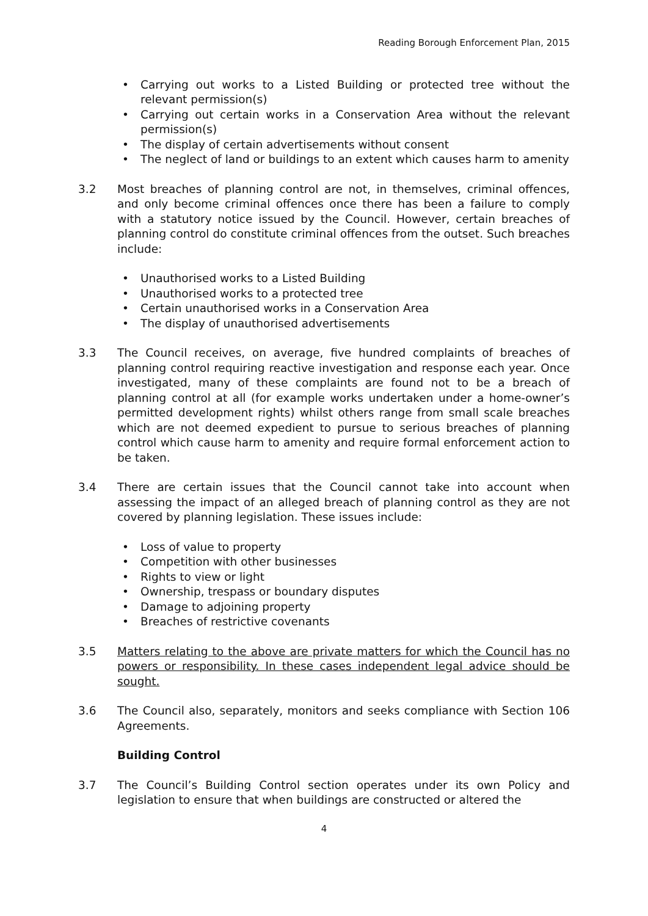Reading Borough Enforcement Plan, 2015
• Carrying out works to a Listed Building or protected tree without the relevant permission(s)
• Carrying out certain works in a Conservation Area without the relevant permission(s)
• The display of certain advertisements without consent
• The neglect of land or buildings to an extent which causes harm to amenity
3.2 Most breaches of planning control are not, in themselves, criminal offences, and only become criminal offences once there has been a failure to comply with a statutory notice issued by the Council. However, certain breaches of planning control do constitute criminal offences from the outset. Such breaches include:
• Unauthorised works to a Listed Building
• Unauthorised works to a protected tree
• Certain unauthorised works in a Conservation Area
• The display of unauthorised advertisements
3.3 The Council receives, on average, five hundred complaints of breaches of planning control requiring reactive investigation and response each year. Once investigated, many of these complaints are found not to be a breach of planning control at all (for example works undertaken under a home-owner’s permitted development rights) whilst others range from small scale breaches which are not deemed expedient to pursue to serious breaches of planning control which cause harm to amenity and require formal enforcement action to be taken.
3.4 There are certain issues that the Council cannot take into account when assessing the impact of an alleged breach of planning control as they are not covered by planning legislation. These issues include:
• Loss of value to property
• Competition with other businesses
• Rights to view or light
• Ownership, trespass or boundary disputes
• Damage to adjoining property
• Breaches of restrictive covenants
3.5 Matters relating to the above are private matters for which the Council has no powers or responsibility. In these cases independent legal advice should be sought.
3.6 The Council also, separately, monitors and seeks compliance with Section 106 Agreements.
Building Control
3.7 The Council’s Building Control section operates under its own Policy and legislation to ensure that when buildings are constructed or altered the
4